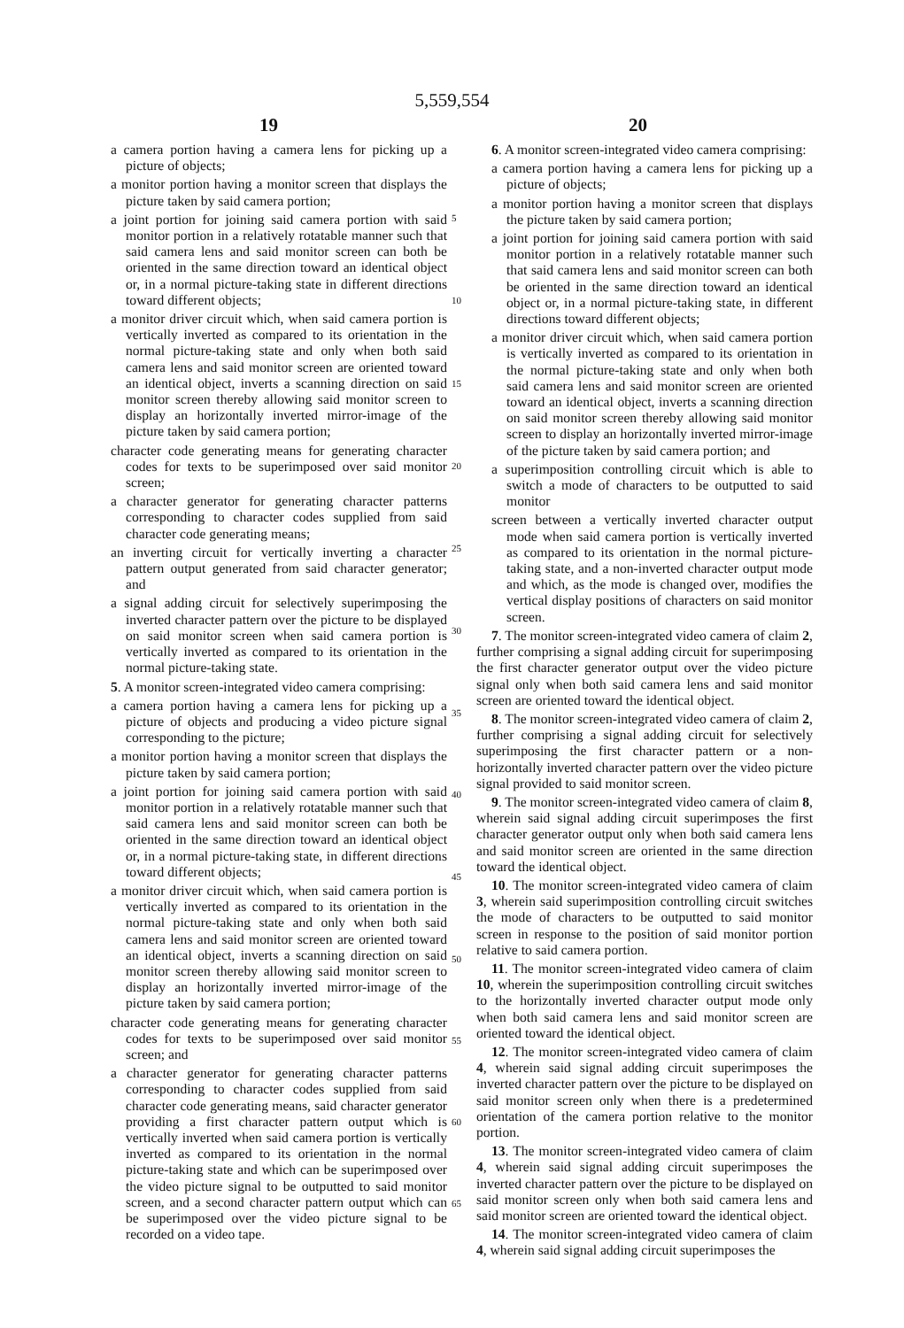5,559,554
19 20
a camera portion having a camera lens for picking up a picture of objects;
a monitor portion having a monitor screen that displays the picture taken by said camera portion;
a joint portion for joining said camera portion with said monitor portion in a relatively rotatable manner such that said camera lens and said monitor screen can both be oriented in the same direction toward an identical object or, in a normal picture-taking state in different directions toward different objects;
a monitor driver circuit which, when said camera portion is vertically inverted as compared to its orientation in the normal picture-taking state and only when both said camera lens and said monitor screen are oriented toward an identical object, inverts a scanning direction on said monitor screen thereby allowing said monitor screen to display an horizontally inverted mirror-image of the picture taken by said camera portion;
character code generating means for generating character codes for texts to be superimposed over said monitor screen;
a character generator for generating character patterns corresponding to character codes supplied from said character code generating means;
an inverting circuit for vertically inverting a character pattern output generated from said character generator; and
a signal adding circuit for selectively superimposing the inverted character pattern over the picture to be displayed on said monitor screen when said camera portion is vertically inverted as compared to its orientation in the normal picture-taking state.
5. A monitor screen-integrated video camera comprising:
a camera portion having a camera lens for picking up a picture of objects and producing a video picture signal corresponding to the picture;
a monitor portion having a monitor screen that displays the picture taken by said camera portion;
a joint portion for joining said camera portion with said monitor portion in a relatively rotatable manner such that said camera lens and said monitor screen can both be oriented in the same direction toward an identical object or, in a normal picture-taking state, in different directions toward different objects;
a monitor driver circuit which, when said camera portion is vertically inverted as compared to its orientation in the normal picture-taking state and only when both said camera lens and said monitor screen are oriented toward an identical object, inverts a scanning direction on said monitor screen thereby allowing said monitor screen to display an horizontally inverted mirror-image of the picture taken by said camera portion;
character code generating means for generating character codes for texts to be superimposed over said monitor screen; and
a character generator for generating character patterns corresponding to character codes supplied from said character code generating means, said character generator providing a first character pattern output which is vertically inverted when said camera portion is vertically inverted as compared to its orientation in the normal picture-taking state and which can be superimposed over the video picture signal to be outputted to said monitor screen, and a second character pattern output which can be superimposed over the video picture signal to be recorded on a video tape.
5
10
15
20
25
30
35
40
45
50
55
60
65
6. A monitor screen-integrated video camera comprising:
a camera portion having a camera lens for picking up a picture of objects;
a monitor portion having a monitor screen that displays the picture taken by said camera portion;
a joint portion for joining said camera portion with said monitor portion in a relatively rotatable manner such that said camera lens and said monitor screen can both be oriented in the same direction toward an identical object or, in a normal picture-taking state, in different directions toward different objects;
a monitor driver circuit which, when said camera portion is vertically inverted as compared to its orientation in the normal picture-taking state and only when both said camera lens and said monitor screen are oriented toward an identical object, inverts a scanning direction on said monitor screen thereby allowing said monitor screen to display an horizontally inverted mirror-image of the picture taken by said camera portion; and
a superimposition controlling circuit which is able to switch a mode of characters to be outputted to said monitor
screen between a vertically inverted character output mode when said camera portion is vertically inverted as compared to its orientation in the normal picture-taking state, and a non-inverted character output mode and which, as the mode is changed over, modifies the vertical display positions of characters on said monitor screen.
7. The monitor screen-integrated video camera of claim 2, further comprising a signal adding circuit for superimposing the first character generator output over the video picture signal only when both said camera lens and said monitor screen are oriented toward the identical object.
8. The monitor screen-integrated video camera of claim 2, further comprising a signal adding circuit for selectively superimposing the first character pattern or a non-horizontally inverted character pattern over the video picture signal provided to said monitor screen.
9. The monitor screen-integrated video camera of claim 8, wherein said signal adding circuit superimposes the first character generator output only when both said camera lens and said monitor screen are oriented in the same direction toward the identical object.
10. The monitor screen-integrated video camera of claim 3, wherein said superimposition controlling circuit switches the mode of characters to be outputted to said monitor screen in response to the position of said monitor portion relative to said camera portion.
11. The monitor screen-integrated video camera of claim 10, wherein the superimposition controlling circuit switches to the horizontally inverted character output mode only when both said camera lens and said monitor screen are oriented toward the identical object.
12. The monitor screen-integrated video camera of claim 4, wherein said signal adding circuit superimposes the inverted character pattern over the picture to be displayed on said monitor screen only when there is a predetermined orientation of the camera portion relative to the monitor portion.
13. The monitor screen-integrated video camera of claim 4, wherein said signal adding circuit superimposes the inverted character pattern over the picture to be displayed on said monitor screen only when both said camera lens and said monitor screen are oriented toward the identical object.
14. The monitor screen-integrated video camera of claim 4, wherein said signal adding circuit superimposes the